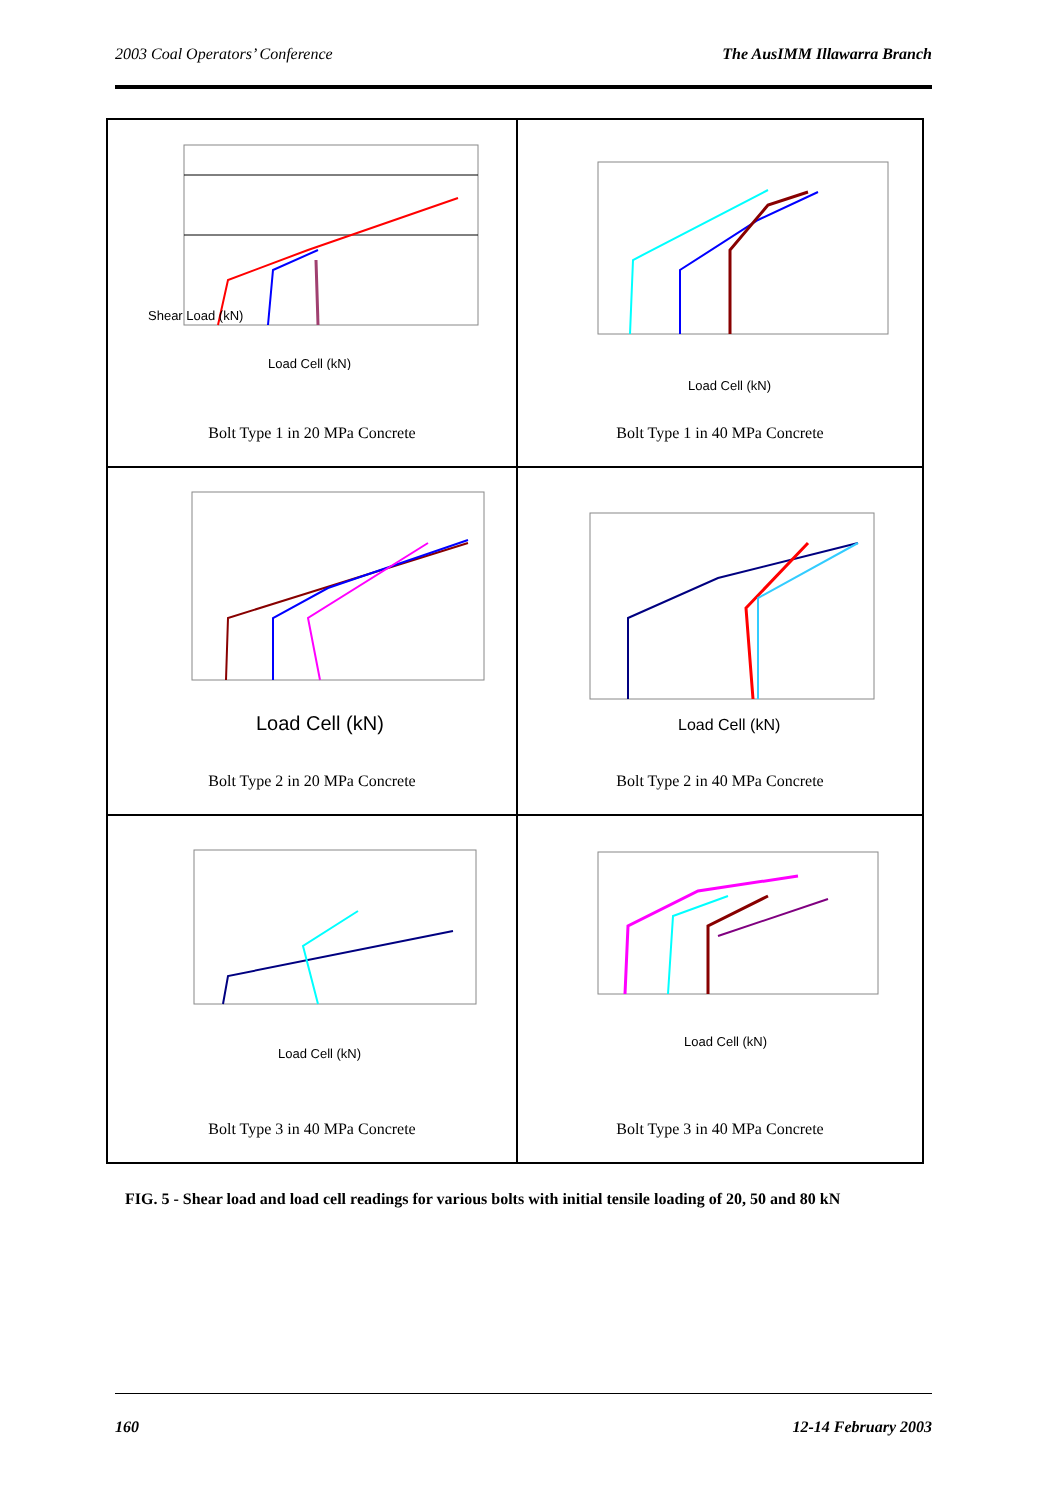2003 Coal Operators’ Conference The AusIMM Illawarra Branch
Shear Load (kN)
Load Cell (kN)
Bolt Type 1 in 20 MPa Concrete
Load Cell (kN)
Bolt Type 1 in 40 MPa Concrete
Load Cell (kN)
Bolt Type 2 in 20 MPa Concrete
Load Cell (kN)
Bolt Type 2 in 40 MPa Concrete
Load Cell (kN)
Bolt Type 3 in 40 MPa Concrete
Load Cell (kN)
Bolt Type 3 in 40 MPa Concrete
FIG. 5 - Shear load and load cell readings for various bolts with initial tensile loading of 20, 50 and 80 kN
160 12-14 February 2003